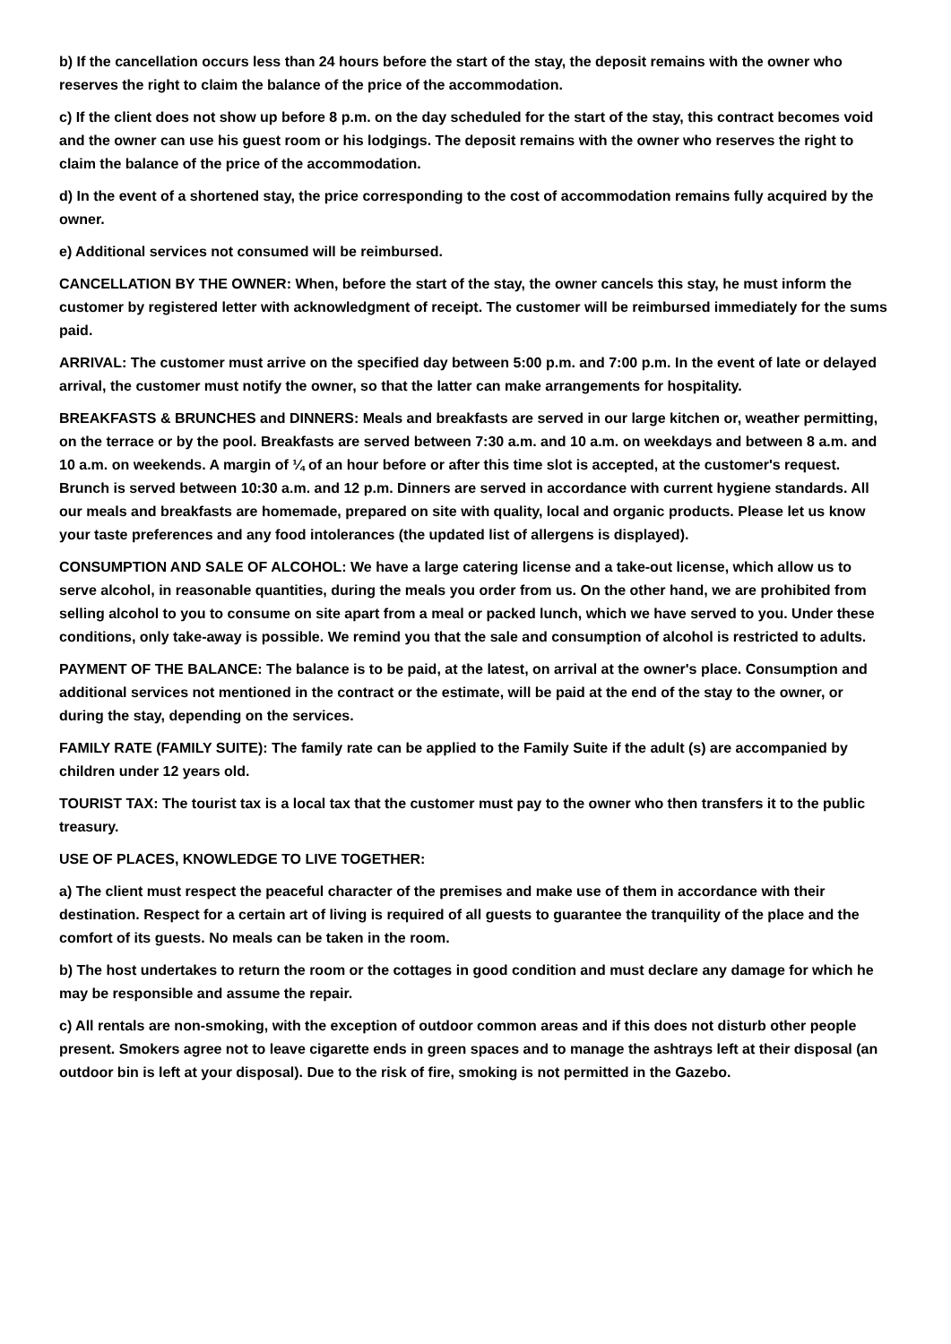b) If the cancellation occurs less than 24 hours before the start of the stay, the deposit remains with the owner who reserves the right to claim the balance of the price of the accommodation.
c) If the client does not show up before 8 p.m. on the day scheduled for the start of the stay, this contract becomes void and the owner can use his guest room or his lodgings. The deposit remains with the owner who reserves the right to claim the balance of the price of the accommodation.
d) In the event of a shortened stay, the price corresponding to the cost of accommodation remains fully acquired by the owner.
e) Additional services not consumed will be reimbursed.
CANCELLATION BY THE OWNER: When, before the start of the stay, the owner cancels this stay, he must inform the customer by registered letter with acknowledgment of receipt. The customer will be reimbursed immediately for the sums paid.
ARRIVAL: The customer must arrive on the specified day between 5:00 p.m. and 7:00 p.m. In the event of late or delayed arrival, the customer must notify the owner, so that the latter can make arrangements for hospitality.
BREAKFASTS & BRUNCHES and DINNERS: Meals and breakfasts are served in our large kitchen or, weather permitting, on the terrace or by the pool. Breakfasts are served between 7:30 a.m. and 10 a.m. on weekdays and between 8 a.m. and 10 a.m. on weekends. A margin of ¼ of an hour before or after this time slot is accepted, at the customer's request. Brunch is served between 10:30 a.m. and 12 p.m. Dinners are served in accordance with current hygiene standards. All our meals and breakfasts are homemade, prepared on site with quality, local and organic products. Please let us know your taste preferences and any food intolerances (the updated list of allergens is displayed).
CONSUMPTION AND SALE OF ALCOHOL: We have a large catering license and a take-out license, which allow us to serve alcohol, in reasonable quantities, during the meals you order from us. On the other hand, we are prohibited from selling alcohol to you to consume on site apart from a meal or packed lunch, which we have served to you. Under these conditions, only take-away is possible. We remind you that the sale and consumption of alcohol is restricted to adults.
PAYMENT OF THE BALANCE: The balance is to be paid, at the latest, on arrival at the owner's place. Consumption and additional services not mentioned in the contract or the estimate, will be paid at the end of the stay to the owner, or during the stay, depending on the services.
FAMILY RATE (FAMILY SUITE): The family rate can be applied to the Family Suite if the adult (s) are accompanied by children under 12 years old.
TOURIST TAX: The tourist tax is a local tax that the customer must pay to the owner who then transfers it to the public treasury.
USE OF PLACES, KNOWLEDGE TO LIVE TOGETHER:
a) The client must respect the peaceful character of the premises and make use of them in accordance with their destination. Respect for a certain art of living is required of all guests to guarantee the tranquility of the place and the comfort of its guests. No meals can be taken in the room.
b) The host undertakes to return the room or the cottages in good condition and must declare any damage for which he may be responsible and assume the repair.
c) All rentals are non-smoking, with the exception of outdoor common areas and if this does not disturb other people present. Smokers agree not to leave cigarette ends in green spaces and to manage the ashtrays left at their disposal (an outdoor bin is left at your disposal). Due to the risk of fire, smoking is not permitted in the Gazebo.